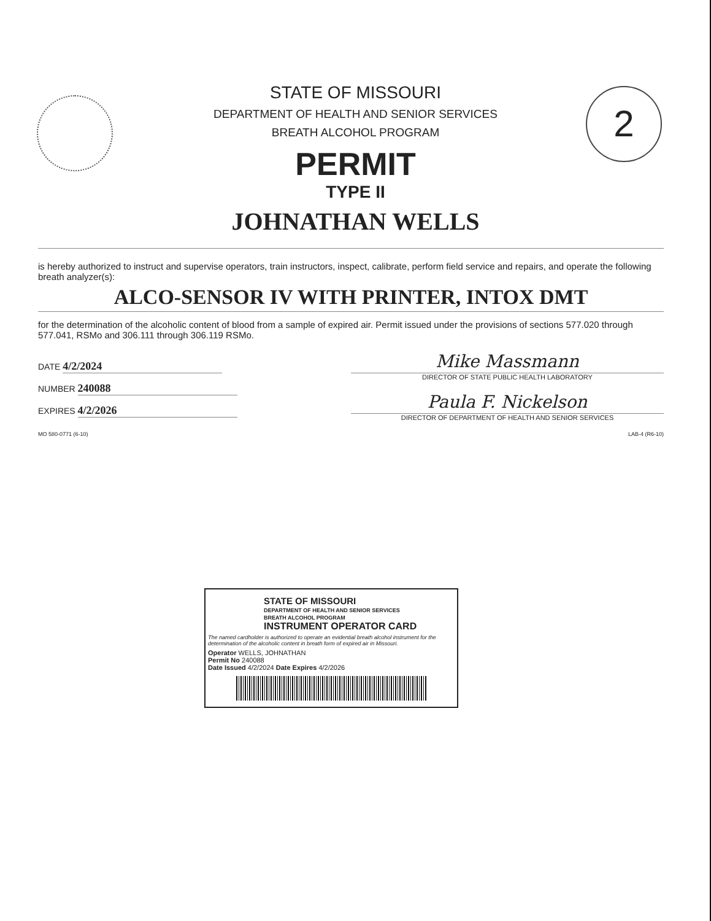2
STATE OF MISSOURI
DEPARTMENT OF HEALTH AND SENIOR SERVICES
BREATH ALCOHOL PROGRAM
PERMIT
TYPE II
JOHNATHAN WELLS
is hereby authorized to instruct and supervise operators, train instructors, inspect, calibrate, perform field service and repairs, and operate the following breath analyzer(s):
ALCO-SENSOR IV WITH PRINTER, INTOX DMT
for the determination of the alcoholic content of blood from a sample of expired air. Permit issued under the provisions of sections 577.020 through 577.041, RSMo and 306.111 through 306.119 RSMo.
DATE 4/2/2024
NUMBER 240088
EXPIRES 4/2/2026
Mike Massmann
DIRECTOR OF STATE PUBLIC HEALTH LABORATORY
Paula F. Nickelson
DIRECTOR OF DEPARTMENT OF HEALTH AND SENIOR SERVICES
MO 580-0771 (6-10) LAB-4 (R6-10)
STATE OF MISSOURI
DEPARTMENT OF HEALTH AND SENIOR SERVICES
BREATH ALCOHOL PROGRAM
INSTRUMENT OPERATOR CARD
The named cardholder is authorized to operate an evidential breath alcohol instrument for the determination of the alcoholic content in breath form of expired air in Missouri.
Operator WELLS, JOHNATHAN
Permit No 240088
Date Issued 4/2/2024 Date Expires 4/2/2026